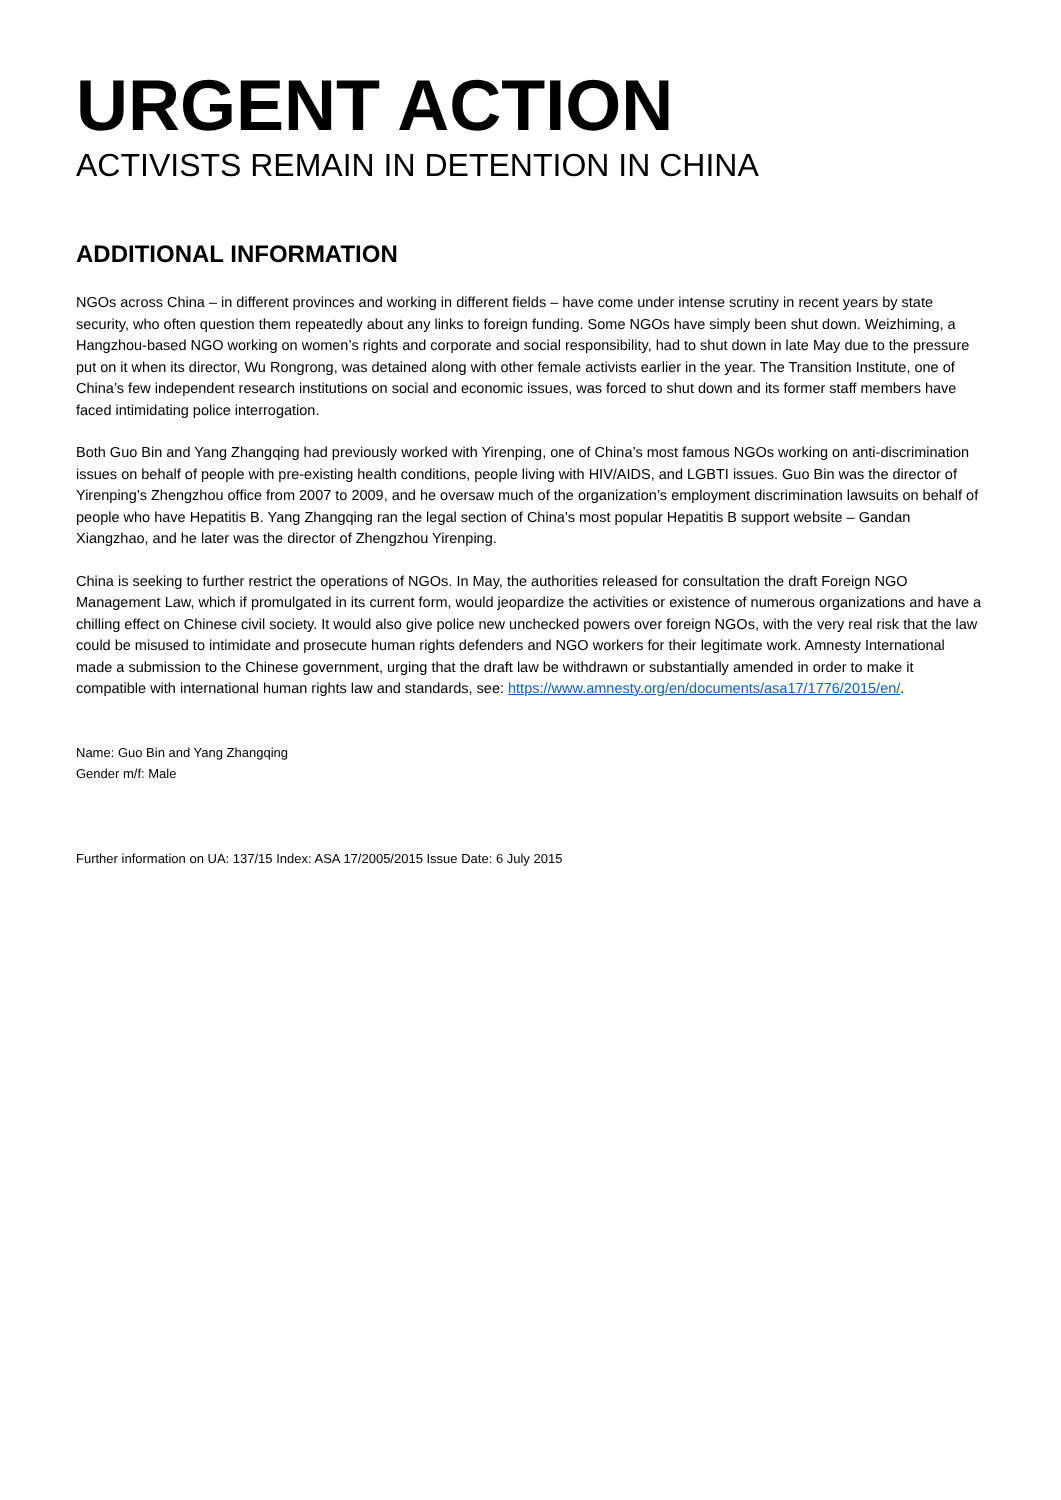URGENT ACTION
ACTIVISTS REMAIN IN DETENTION IN CHINA
ADDITIONAL INFORMATION
NGOs across China – in different provinces and working in different fields – have come under intense scrutiny in recent years by state security, who often question them repeatedly about any links to foreign funding. Some NGOs have simply been shut down. Weizhiming, a Hangzhou-based NGO working on women’s rights and corporate and social responsibility, had to shut down in late May due to the pressure put on it when its director, Wu Rongrong, was detained along with other female activists earlier in the year. The Transition Institute, one of China’s few independent research institutions on social and economic issues, was forced to shut down and its former staff members have faced intimidating police interrogation.
Both Guo Bin and Yang Zhangqing had previously worked with Yirenping, one of China’s most famous NGOs working on anti-discrimination issues on behalf of people with pre-existing health conditions, people living with HIV/AIDS, and LGBTI issues. Guo Bin was the director of Yirenping’s Zhengzhou office from 2007 to 2009, and he oversaw much of the organization’s employment discrimination lawsuits on behalf of people who have Hepatitis B. Yang Zhangqing ran the legal section of China’s most popular Hepatitis B support website – Gandan Xiangzhao, and he later was the director of Zhengzhou Yirenping.
China is seeking to further restrict the operations of NGOs. In May, the authorities released for consultation the draft Foreign NGO Management Law, which if promulgated in its current form, would jeopardize the activities or existence of numerous organizations and have a chilling effect on Chinese civil society. It would also give police new unchecked powers over foreign NGOs, with the very real risk that the law could be misused to intimidate and prosecute human rights defenders and NGO workers for their legitimate work. Amnesty International made a submission to the Chinese government, urging that the draft law be withdrawn or substantially amended in order to make it compatible with international human rights law and standards, see: https://www.amnesty.org/en/documents/asa17/1776/2015/en/.
Name: Guo Bin and Yang Zhangqing
Gender m/f: Male
Further information on UA: 137/15 Index: ASA 17/2005/2015 Issue Date: 6 July 2015